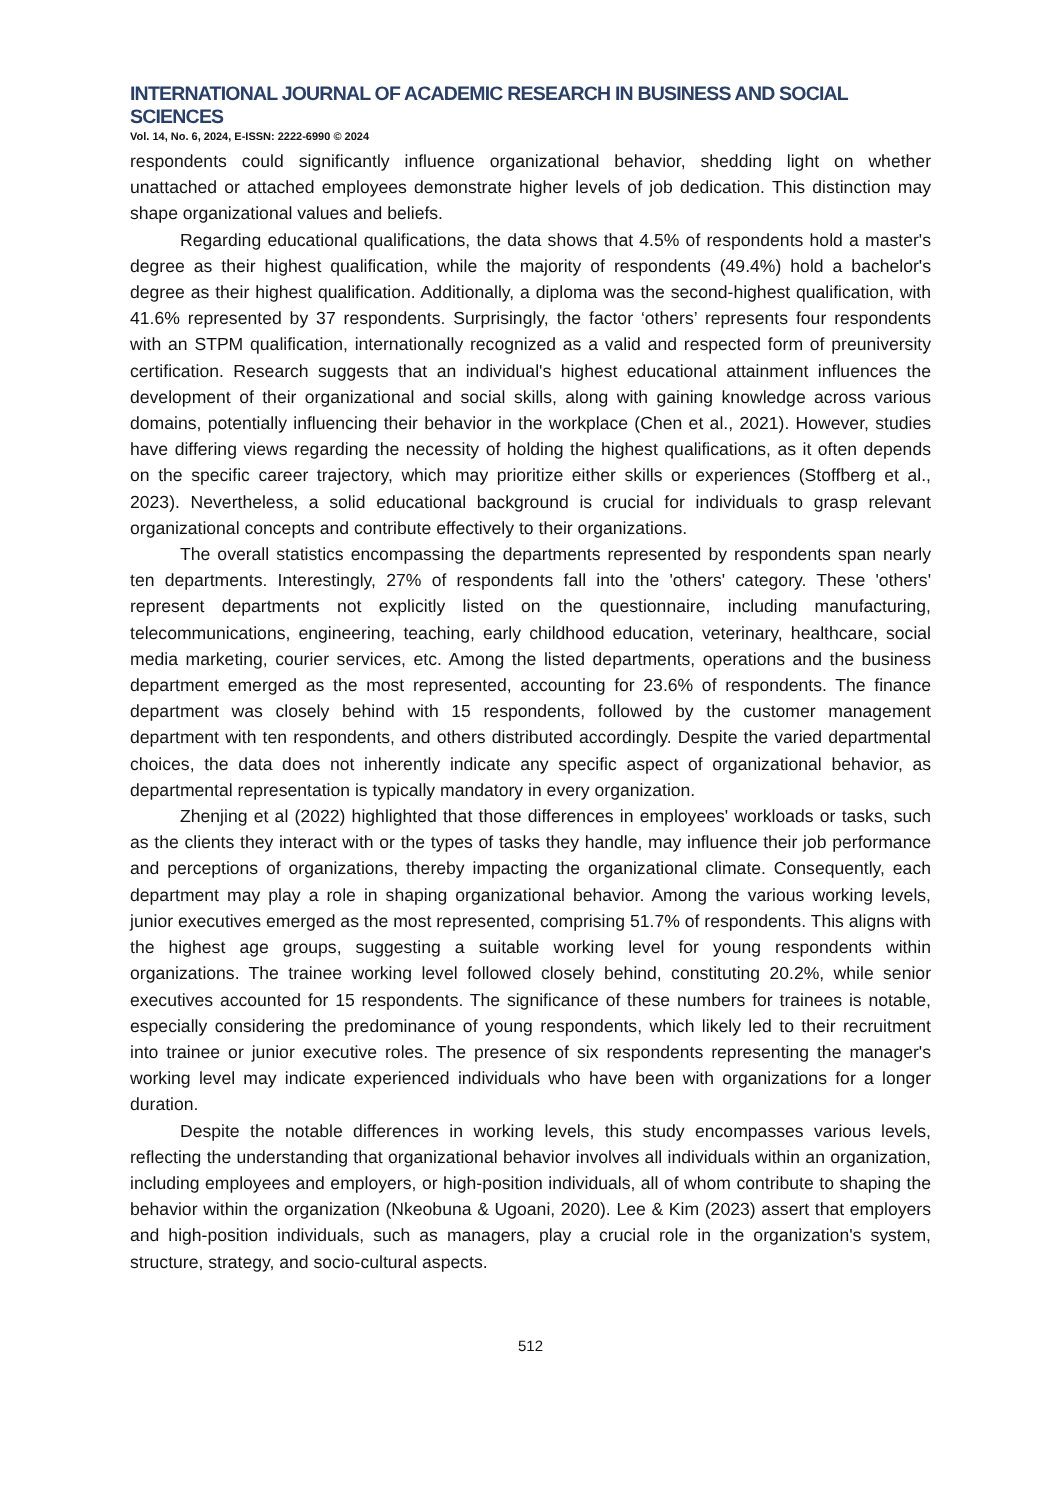INTERNATIONAL JOURNAL OF ACADEMIC RESEARCH IN BUSINESS AND SOCIAL SCIENCES
Vol. 14, No. 6, 2024, E-ISSN: 2222-6990 © 2024
respondents could significantly influence organizational behavior, shedding light on whether unattached or attached employees demonstrate higher levels of job dedication. This distinction may shape organizational values and beliefs.
Regarding educational qualifications, the data shows that 4.5% of respondents hold a master's degree as their highest qualification, while the majority of respondents (49.4%) hold a bachelor's degree as their highest qualification. Additionally, a diploma was the second-highest qualification, with 41.6% represented by 37 respondents. Surprisingly, the factor ‘others’ represents four respondents with an STPM qualification, internationally recognized as a valid and respected form of preuniversity certification. Research suggests that an individual's highest educational attainment influences the development of their organizational and social skills, along with gaining knowledge across various domains, potentially influencing their behavior in the workplace (Chen et al., 2021). However, studies have differing views regarding the necessity of holding the highest qualifications, as it often depends on the specific career trajectory, which may prioritize either skills or experiences (Stoffberg et al., 2023). Nevertheless, a solid educational background is crucial for individuals to grasp relevant organizational concepts and contribute effectively to their organizations.
The overall statistics encompassing the departments represented by respondents span nearly ten departments. Interestingly, 27% of respondents fall into the 'others' category. These 'others' represent departments not explicitly listed on the questionnaire, including manufacturing, telecommunications, engineering, teaching, early childhood education, veterinary, healthcare, social media marketing, courier services, etc. Among the listed departments, operations and the business department emerged as the most represented, accounting for 23.6% of respondents. The finance department was closely behind with 15 respondents, followed by the customer management department with ten respondents, and others distributed accordingly. Despite the varied departmental choices, the data does not inherently indicate any specific aspect of organizational behavior, as departmental representation is typically mandatory in every organization.
Zhenjing et al (2022) highlighted that those differences in employees' workloads or tasks, such as the clients they interact with or the types of tasks they handle, may influence their job performance and perceptions of organizations, thereby impacting the organizational climate. Consequently, each department may play a role in shaping organizational behavior. Among the various working levels, junior executives emerged as the most represented, comprising 51.7% of respondents. This aligns with the highest age groups, suggesting a suitable working level for young respondents within organizations. The trainee working level followed closely behind, constituting 20.2%, while senior executives accounted for 15 respondents. The significance of these numbers for trainees is notable, especially considering the predominance of young respondents, which likely led to their recruitment into trainee or junior executive roles. The presence of six respondents representing the manager's working level may indicate experienced individuals who have been with organizations for a longer duration.
Despite the notable differences in working levels, this study encompasses various levels, reflecting the understanding that organizational behavior involves all individuals within an organization, including employees and employers, or high-position individuals, all of whom contribute to shaping the behavior within the organization (Nkeobuna & Ugoani, 2020). Lee & Kim (2023) assert that employers and high-position individuals, such as managers, play a crucial role in the organization's system, structure, strategy, and socio-cultural aspects.
512